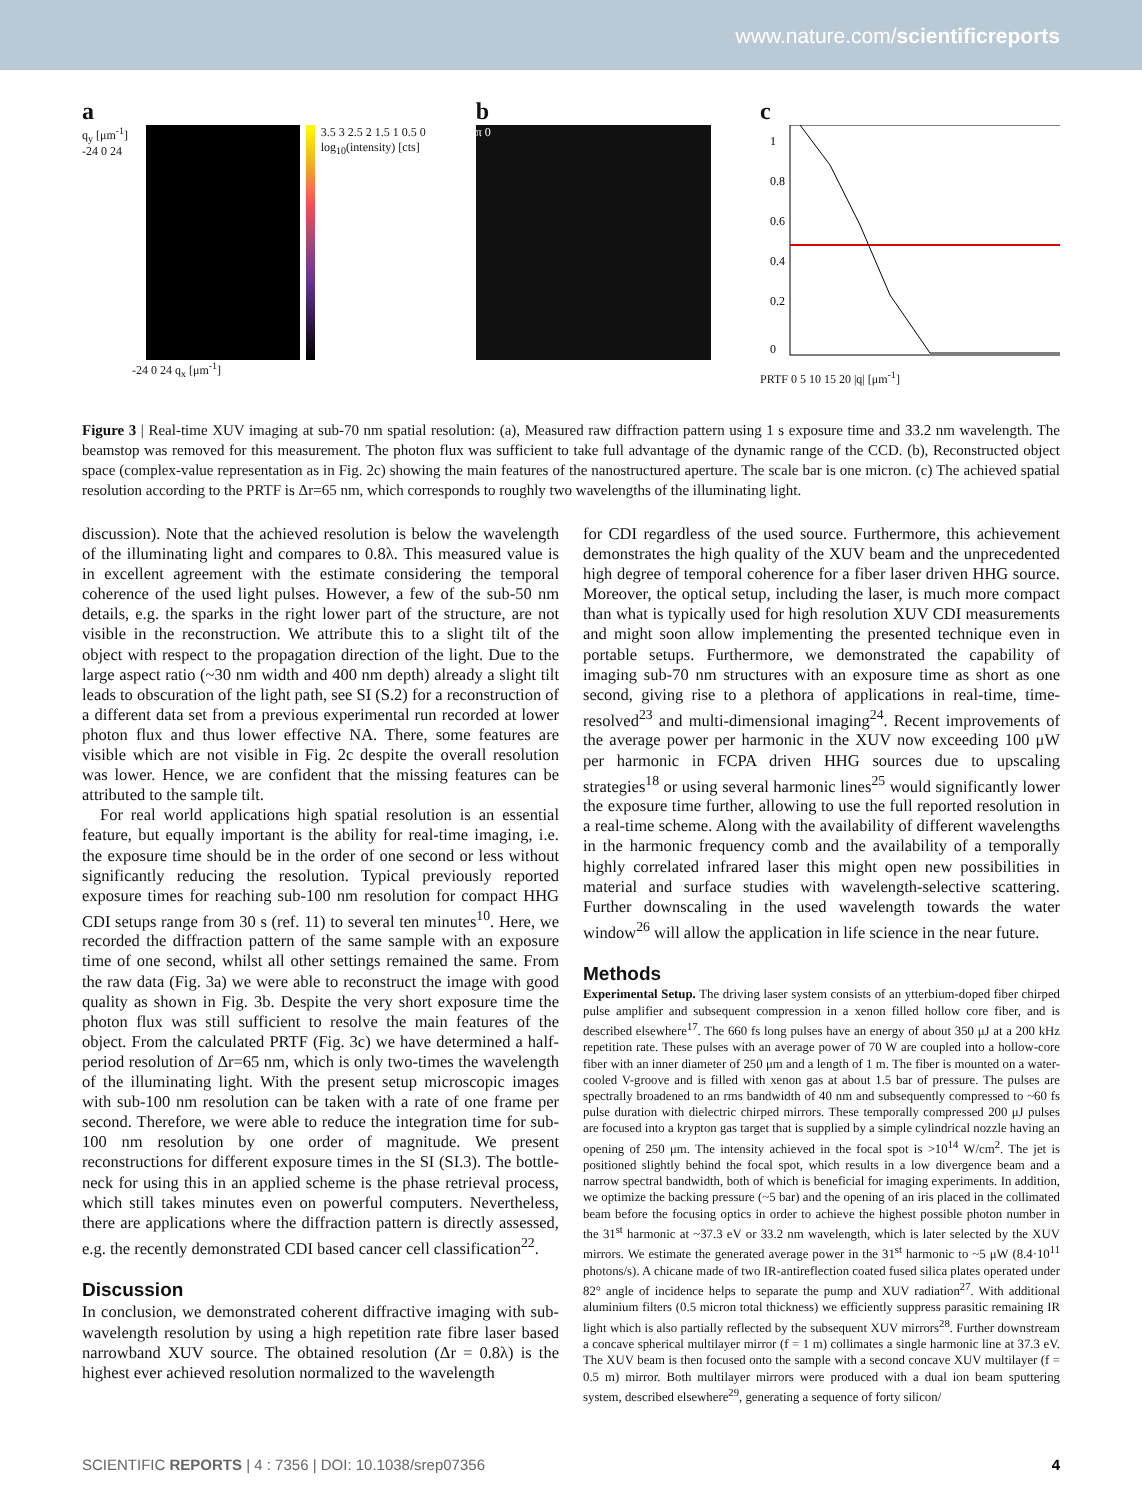www.nature.com/scientificreports
a
q<sub>y</sub> [μm<sup>-1</sup>] -24 0 24 3.5 3 2.5 2 1.5 1 0.5 0 log<sub>10</sub>(intensity) [cts]
-24 0 24 q<sub>x</sub> [μm<sup>-1</sup>]
b
π 0
c
1
0.8
0.6
0.4
0.2
0
PRTF 0 5 10 15 20 |q| [μm<sup>-1</sup>]
Figure 3 | Real-time XUV imaging at sub-70 nm spatial resolution: (a), Measured raw diffraction pattern using 1 s exposure time and 33.2 nm wavelength. The beamstop was removed for this measurement. The photon flux was sufficient to take full advantage of the dynamic range of the CCD. (b), Reconstructed object space (complex-value representation as in Fig. 2c) showing the main features of the nanostructured aperture. The scale bar is one micron. (c) The achieved spatial resolution according to the PRTF is Δr=65 nm, which corresponds to roughly two wavelengths of the illuminating light.
discussion). Note that the achieved resolution is below the wavelength of the illuminating light and compares to 0.8λ. This measured value is in excellent agreement with the estimate considering the temporal coherence of the used light pulses. However, a few of the sub-50 nm details, e.g. the sparks in the right lower part of the structure, are not visible in the reconstruction. We attribute this to a slight tilt of the object with respect to the propagation direction of the light. Due to the large aspect ratio (~30 nm width and 400 nm depth) already a slight tilt leads to obscuration of the light path, see SI (S.2) for a reconstruction of a different data set from a previous experimental run recorded at lower photon flux and thus lower effective NA. There, some features are visible which are not visible in Fig. 2c despite the overall resolution was lower. Hence, we are confident that the missing features can be attributed to the sample tilt.
For real world applications high spatial resolution is an essential feature, but equally important is the ability for real-time imaging, i.e. the exposure time should be in the order of one second or less without significantly reducing the resolution. Typical previously reported exposure times for reaching sub-100 nm resolution for compact HHG CDI setups range from 30 s (ref. 11) to several ten minutes<sup>10</sup>. Here, we recorded the diffraction pattern of the same sample with an exposure time of one second, whilst all other settings remained the same. From the raw data (Fig. 3a) we were able to reconstruct the image with good quality as shown in Fig. 3b. Despite the very short exposure time the photon flux was still sufficient to resolve the main features of the object. From the calculated PRTF (Fig. 3c) we have determined a half-period resolution of Δr=65 nm, which is only two-times the wavelength of the illuminating light. With the present setup microscopic images with sub-100 nm resolution can be taken with a rate of one frame per second. Therefore, we were able to reduce the integration time for sub-100 nm resolution by one order of magnitude. We present reconstructions for different exposure times in the SI (SI.3). The bottle-neck for using this in an applied scheme is the phase retrieval process, which still takes minutes even on powerful computers. Nevertheless, there are applications where the diffraction pattern is directly assessed, e.g. the recently demonstrated CDI based cancer cell classification<sup>22</sup>.
Discussion
In conclusion, we demonstrated coherent diffractive imaging with sub-wavelength resolution by using a high repetition rate fibre laser based narrowband XUV source. The obtained resolution (Δr = 0.8λ) is the highest ever achieved resolution normalized to the wavelength
for CDI regardless of the used source. Furthermore, this achievement demonstrates the high quality of the XUV beam and the unprecedented high degree of temporal coherence for a fiber laser driven HHG source. Moreover, the optical setup, including the laser, is much more compact than what is typically used for high resolution XUV CDI measurements and might soon allow implementing the presented technique even in portable setups. Furthermore, we demonstrated the capability of imaging sub-70 nm structures with an exposure time as short as one second, giving rise to a plethora of applications in real-time, time-resolved<sup>23</sup> and multi-dimensional imaging<sup>24</sup>. Recent improvements of the average power per harmonic in the XUV now exceeding 100 μW per harmonic in FCPA driven HHG sources due to upscaling strategies<sup>18</sup> or using several harmonic lines<sup>25</sup> would significantly lower the exposure time further, allowing to use the full reported resolution in a real-time scheme. Along with the availability of different wavelengths in the harmonic frequency comb and the availability of a temporally highly correlated infrared laser this might open new possibilities in material and surface studies with wavelength-selective scattering. Further downscaling in the used wavelength towards the water window<sup>26</sup> will allow the application in life science in the near future.
Methods
Experimental Setup. The driving laser system consists of an ytterbium-doped fiber chirped pulse amplifier and subsequent compression in a xenon filled hollow core fiber, and is described elsewhere<sup>17</sup>. The 660 fs long pulses have an energy of about 350 μJ at a 200 kHz repetition rate. These pulses with an average power of 70 W are coupled into a hollow-core fiber with an inner diameter of 250 μm and a length of 1 m. The fiber is mounted on a water-cooled V-groove and is filled with xenon gas at about 1.5 bar of pressure. The pulses are spectrally broadened to an rms bandwidth of 40 nm and subsequently compressed to ~60 fs pulse duration with dielectric chirped mirrors. These temporally compressed 200 μJ pulses are focused into a krypton gas target that is supplied by a simple cylindrical nozzle having an opening of 250 μm. The intensity achieved in the focal spot is >10<sup>14</sup> W/cm<sup>2</sup>. The jet is positioned slightly behind the focal spot, which results in a low divergence beam and a narrow spectral bandwidth, both of which is beneficial for imaging experiments. In addition, we optimize the backing pressure (~5 bar) and the opening of an iris placed in the collimated beam before the focusing optics in order to achieve the highest possible photon number in the 31<sup>st</sup> harmonic at ~37.3 eV or 33.2 nm wavelength, which is later selected by the XUV mirrors. We estimate the generated average power in the 31<sup>st</sup> harmonic to ~5 μW (8.4·10<sup>11</sup> photons/s). A chicane made of two IR-antireflection coated fused silica plates operated under 82° angle of incidence helps to separate the pump and XUV radiation<sup>27</sup>. With additional aluminium filters (0.5 micron total thickness) we efficiently suppress parasitic remaining IR light which is also partially reflected by the subsequent XUV mirrors<sup>28</sup>. Further downstream a concave spherical multilayer mirror (f = 1 m) collimates a single harmonic line at 37.3 eV. The XUV beam is then focused onto the sample with a second concave XUV multilayer (f = 0.5 m) mirror. Both multilayer mirrors were produced with a dual ion beam sputtering system, described elsewhere<sup>29</sup>, generating a sequence of forty silicon/
SCIENTIFIC REPORTS | 4 : 7356 | DOI: 10.1038/srep07356 4